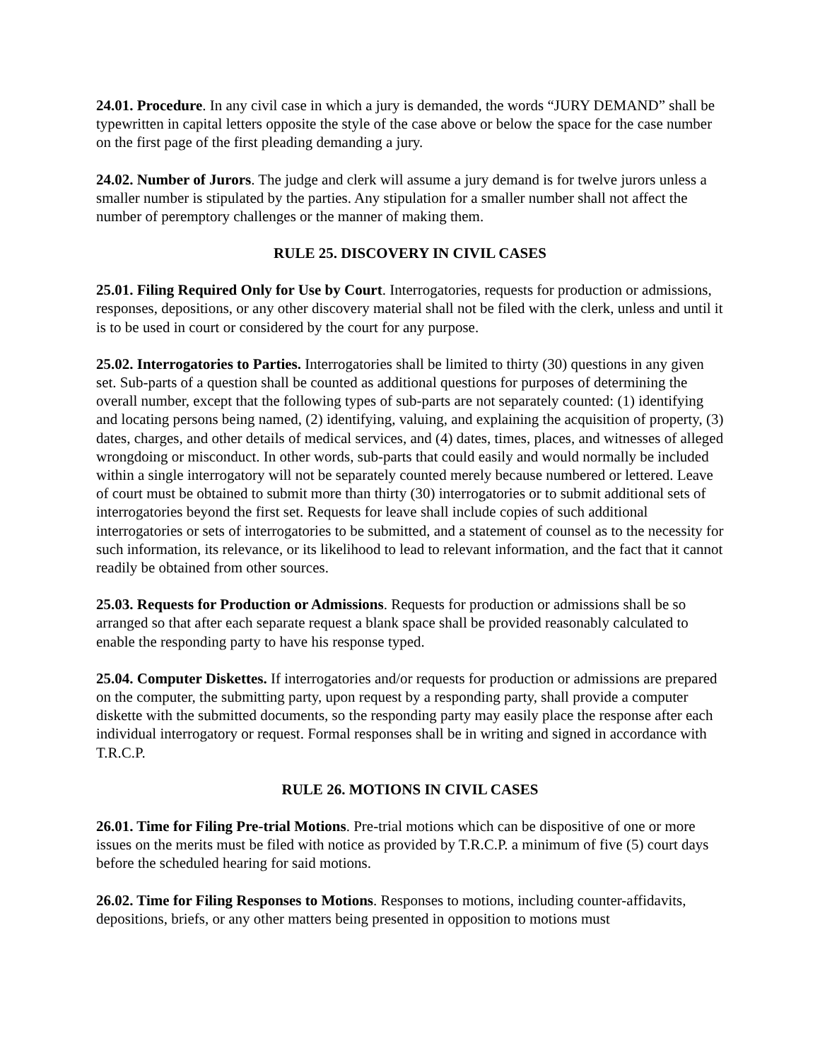24.01. Procedure. In any civil case in which a jury is demanded, the words “JURY DEMAND” shall be typewritten in capital letters opposite the style of the case above or below the space for the case number on the first page of the first pleading demanding a jury.
24.02. Number of Jurors. The judge and clerk will assume a jury demand is for twelve jurors unless a smaller number is stipulated by the parties. Any stipulation for a smaller number shall not affect the number of peremptory challenges or the manner of making them.
RULE 25. DISCOVERY IN CIVIL CASES
25.01. Filing Required Only for Use by Court. Interrogatories, requests for production or admissions, responses, depositions, or any other discovery material shall not be filed with the clerk, unless and until it is to be used in court or considered by the court for any purpose.
25.02. Interrogatories to Parties. Interrogatories shall be limited to thirty (30) questions in any given set. Sub-parts of a question shall be counted as additional questions for purposes of determining the overall number, except that the following types of sub-parts are not separately counted: (1) identifying and locating persons being named, (2) identifying, valuing, and explaining the acquisition of property, (3) dates, charges, and other details of medical services, and (4) dates, times, places, and witnesses of alleged wrongdoing or misconduct. In other words, sub-parts that could easily and would normally be included within a single interrogatory will not be separately counted merely because numbered or lettered. Leave of court must be obtained to submit more than thirty (30) interrogatories or to submit additional sets of interrogatories beyond the first set. Requests for leave shall include copies of such additional interrogatories or sets of interrogatories to be submitted, and a statement of counsel as to the necessity for such information, its relevance, or its likelihood to lead to relevant information, and the fact that it cannot readily be obtained from other sources.
25.03. Requests for Production or Admissions. Requests for production or admissions shall be so arranged so that after each separate request a blank space shall be provided reasonably calculated to enable the responding party to have his response typed.
25.04. Computer Diskettes. If interrogatories and/or requests for production or admissions are prepared on the computer, the submitting party, upon request by a responding party, shall provide a computer diskette with the submitted documents, so the responding party may easily place the response after each individual interrogatory or request. Formal responses shall be in writing and signed in accordance with T.R.C.P.
RULE 26. MOTIONS IN CIVIL CASES
26.01. Time for Filing Pre-trial Motions. Pre-trial motions which can be dispositive of one or more issues on the merits must be filed with notice as provided by T.R.C.P. a minimum of five (5) court days before the scheduled hearing for said motions.
26.02. Time for Filing Responses to Motions. Responses to motions, including counter-affidavits, depositions, briefs, or any other matters being presented in opposition to motions must